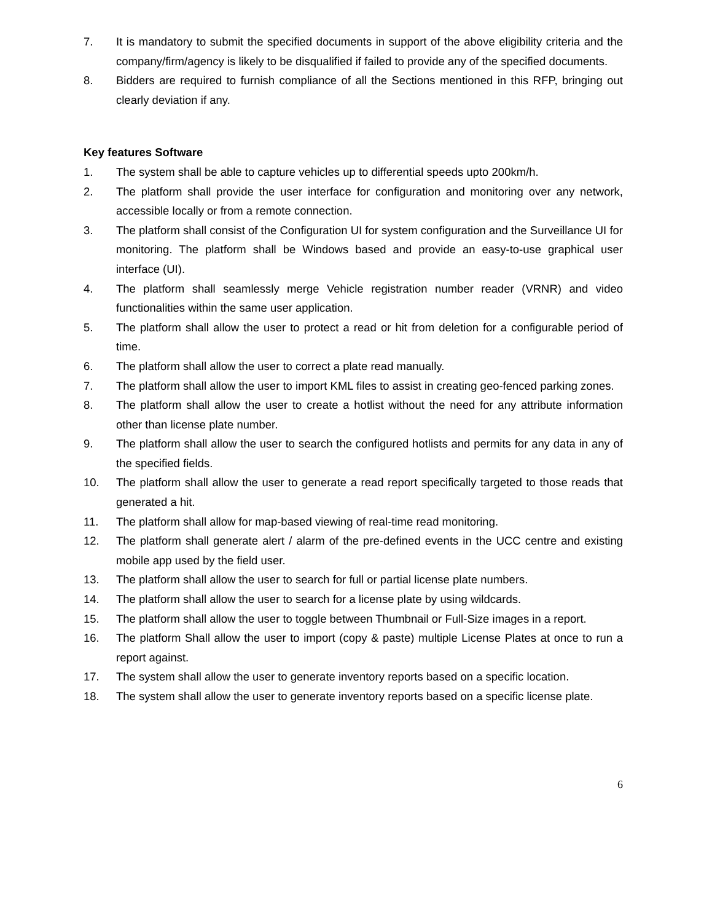7. It is mandatory to submit the specified documents in support of the above eligibility criteria and the company/firm/agency is likely to be disqualified if failed to provide any of the specified documents.
8. Bidders are required to furnish compliance of all the Sections mentioned in this RFP, bringing out clearly deviation if any.
Key features Software
1. The system shall be able to capture vehicles up to differential speeds upto 200km/h.
2. The platform shall provide the user interface for configuration and monitoring over any network, accessible locally or from a remote connection.
3. The platform shall consist of the Configuration UI for system configuration and the Surveillance UI for monitoring. The platform shall be Windows based and provide an easy-to-use graphical user interface (UI).
4. The platform shall seamlessly merge Vehicle registration number reader (VRNR) and video functionalities within the same user application.
5. The platform shall allow the user to protect a read or hit from deletion for a configurable period of time.
6. The platform shall allow the user to correct a plate read manually.
7. The platform shall allow the user to import KML files to assist in creating geo-fenced parking zones.
8. The platform shall allow the user to create a hotlist without the need for any attribute information other than license plate number.
9. The platform shall allow the user to search the configured hotlists and permits for any data in any of the specified fields.
10. The platform shall allow the user to generate a read report specifically targeted to those reads that generated a hit.
11. The platform shall allow for map-based viewing of real-time read monitoring.
12. The platform shall generate alert / alarm of the pre-defined events in the UCC centre and existing mobile app used by the field user.
13. The platform shall allow the user to search for full or partial license plate numbers.
14. The platform shall allow the user to search for a license plate by using wildcards.
15. The platform shall allow the user to toggle between Thumbnail or Full-Size images in a report.
16. The platform Shall allow the user to import (copy & paste) multiple License Plates at once to run a report against.
17. The system shall allow the user to generate inventory reports based on a specific location.
18. The system shall allow the user to generate inventory reports based on a specific license plate.
6